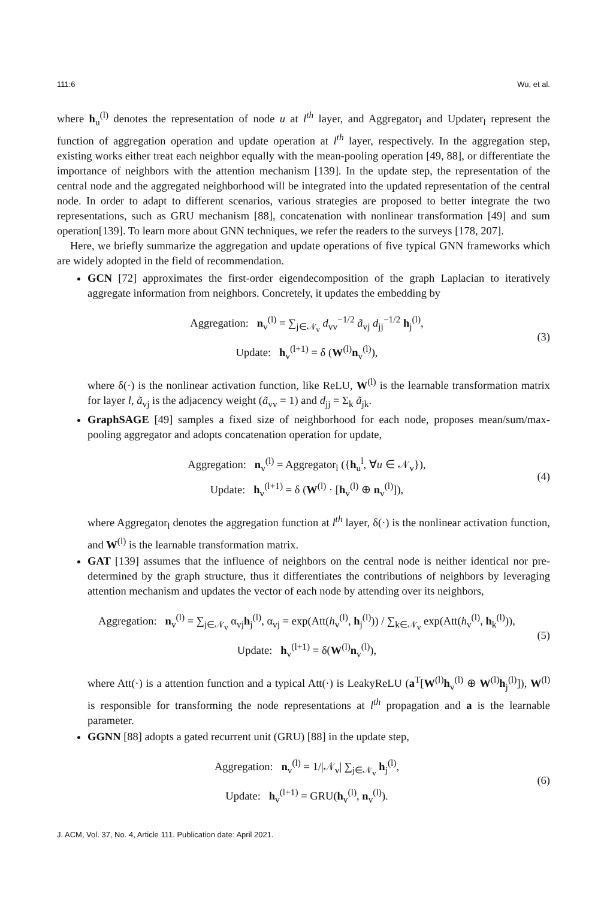111:6 Wu, et al.
where h<sub>u</sub><sup>(l)</sup> denotes the representation of node u at l<sup>th</sup> layer, and Aggregator<sub>l</sub> and Updater<sub>l</sub> represent the function of aggregation operation and update operation at l<sup>th</sup> layer, respectively. In the aggregation step, existing works either treat each neighbor equally with the mean-pooling operation [49, 88], or differentiate the importance of neighbors with the attention mechanism [139]. In the update step, the representation of the central node and the aggregated neighborhood will be integrated into the updated representation of the central node. In order to adapt to different scenarios, various strategies are proposed to better integrate the two representations, such as GRU mechanism [88], concatenation with nonlinear transformation [49] and sum operation[139]. To learn more about GNN techniques, we refer the readers to the surveys [178, 207].
Here, we briefly summarize the aggregation and update operations of five typical GNN frameworks which are widely adopted in the field of recommendation.
GCN [72] approximates the first-order eigendecomposition of the graph Laplacian to iteratively aggregate information from neighbors. Concretely, it updates the embedding by
Aggregation: n<sub>v</sub><sup>(l)</sup> = ∑<sub>j∈𝒩<sub>v</sub></sub> d<sub>vv</sub><sup>−1/2</sup> ã<sub>vj</sub> d<sub>jj</sub><sup>−1/2</sup> h<sub>j</sub><sup>(l)</sup>,
Update: h<sub>v</sub><sup>(l+1)</sup> = δ (W<sup>(l)</sup>n<sub>v</sub><sup>(l)</sup>),
(3)
where δ(·) is the nonlinear activation function, like ReLU, W<sup>(l)</sup> is the learnable transformation matrix for layer l, ã<sub>vj</sub> is the adjacency weight (ã<sub>vv</sub> = 1) and d<sub>jj</sub> = Σ<sub>k</sub> ã<sub>jk</sub>.
GraphSAGE [49] samples a fixed size of neighborhood for each node, proposes mean/sum/max-pooling aggregator and adopts concatenation operation for update,
Aggregation: n<sub>v</sub><sup>(l)</sup> = Aggregator<sub>l</sub> ({h<sub>u</sub><sup>l</sup>, ∀u ∈ 𝒩<sub>v</sub>}),
Update: h<sub>v</sub><sup>(l+1)</sup> = δ (W<sup>(l)</sup> · [h<sub>v</sub><sup>(l)</sup> ⊕ n<sub>v</sub><sup>(l)</sup>]),
(4)
where Aggregator<sub>l</sub> denotes the aggregation function at l<sup>th</sup> layer, δ(·) is the nonlinear activation function, and W<sup>(l)</sup> is the learnable transformation matrix.
GAT [139] assumes that the influence of neighbors on the central node is neither identical nor pre-determined by the graph structure, thus it differentiates the contributions of neighbors by leveraging attention mechanism and updates the vector of each node by attending over its neighbors,
Aggregation: n<sub>v</sub><sup>(l)</sup> = ∑<sub>j∈𝒩<sub>v</sub></sub> α<sub>vj</sub>h<sub>j</sub><sup>(l)</sup>, α<sub>vj</sub> = exp(Att(h<sub>v</sub><sup>(l)</sup>, h<sub>j</sub><sup>(l)</sup>)) / ∑<sub>k∈𝒩<sub>v</sub></sub> exp(Att(h<sub>v</sub><sup>(l)</sup>, h<sub>k</sub><sup>(l)</sup>)),
Update: h<sub>v</sub><sup>(l+1)</sup> = δ(W<sup>(l)</sup>n<sub>v</sub><sup>(l)</sup>),
(5)
where Att(·) is a attention function and a typical Att(·) is LeakyReLU (a<sup>T</sup>[W<sup>(l)</sup>h<sub>v</sub><sup>(l)</sup> ⊕ W<sup>(l)</sup>h<sub>j</sub><sup>(l)</sup>]), W<sup>(l)</sup> is responsible for transforming the node representations at l<sup>th</sup> propagation and a is the learnable parameter.
GGNN [88] adopts a gated recurrent unit (GRU) [88] in the update step,
Aggregation: n<sub>v</sub><sup>(l)</sup> = 1/|𝒩<sub>v</sub>| ∑<sub>j∈𝒩<sub>v</sub></sub> h<sub>j</sub><sup>(l)</sup>,
Update: h<sub>v</sub><sup>(l+1)</sup> = GRU(h<sub>v</sub><sup>(l)</sup>, n<sub>v</sub><sup>(l)</sup>).
(6)
J. ACM, Vol. 37, No. 4, Article 111. Publication date: April 2021.